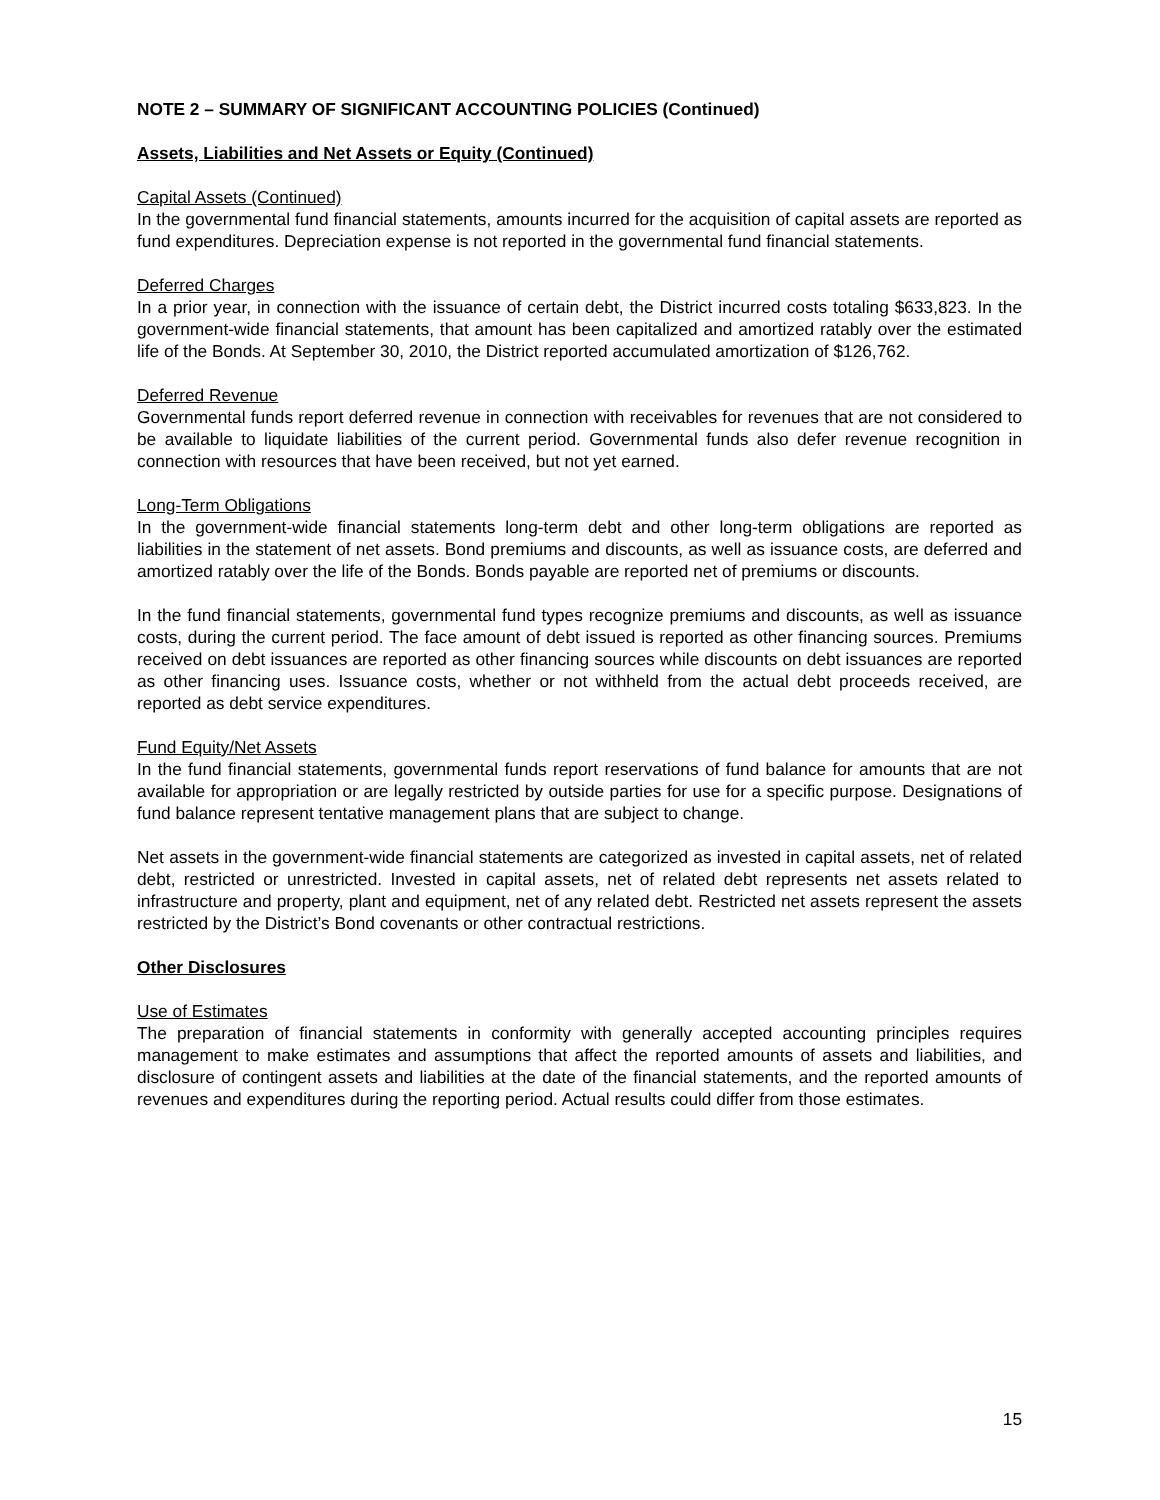NOTE 2 – SUMMARY OF SIGNIFICANT ACCOUNTING POLICIES (Continued)
Assets, Liabilities and Net Assets or Equity (Continued)
Capital Assets (Continued)
In the governmental fund financial statements, amounts incurred for the acquisition of capital assets are reported as fund expenditures. Depreciation expense is not reported in the governmental fund financial statements.
Deferred Charges
In a prior year, in connection with the issuance of certain debt, the District incurred costs totaling $633,823. In the government-wide financial statements, that amount has been capitalized and amortized ratably over the estimated life of the Bonds. At September 30, 2010, the District reported accumulated amortization of $126,762.
Deferred Revenue
Governmental funds report deferred revenue in connection with receivables for revenues that are not considered to be available to liquidate liabilities of the current period. Governmental funds also defer revenue recognition in connection with resources that have been received, but not yet earned.
Long-Term Obligations
In the government-wide financial statements long-term debt and other long-term obligations are reported as liabilities in the statement of net assets. Bond premiums and discounts, as well as issuance costs, are deferred and amortized ratably over the life of the Bonds. Bonds payable are reported net of premiums or discounts.
In the fund financial statements, governmental fund types recognize premiums and discounts, as well as issuance costs, during the current period. The face amount of debt issued is reported as other financing sources. Premiums received on debt issuances are reported as other financing sources while discounts on debt issuances are reported as other financing uses. Issuance costs, whether or not withheld from the actual debt proceeds received, are reported as debt service expenditures.
Fund Equity/Net Assets
In the fund financial statements, governmental funds report reservations of fund balance for amounts that are not available for appropriation or are legally restricted by outside parties for use for a specific purpose. Designations of fund balance represent tentative management plans that are subject to change.
Net assets in the government-wide financial statements are categorized as invested in capital assets, net of related debt, restricted or unrestricted. Invested in capital assets, net of related debt represents net assets related to infrastructure and property, plant and equipment, net of any related debt. Restricted net assets represent the assets restricted by the District’s Bond covenants or other contractual restrictions.
Other Disclosures
Use of Estimates
The preparation of financial statements in conformity with generally accepted accounting principles requires management to make estimates and assumptions that affect the reported amounts of assets and liabilities, and disclosure of contingent assets and liabilities at the date of the financial statements, and the reported amounts of revenues and expenditures during the reporting period. Actual results could differ from those estimates.
15